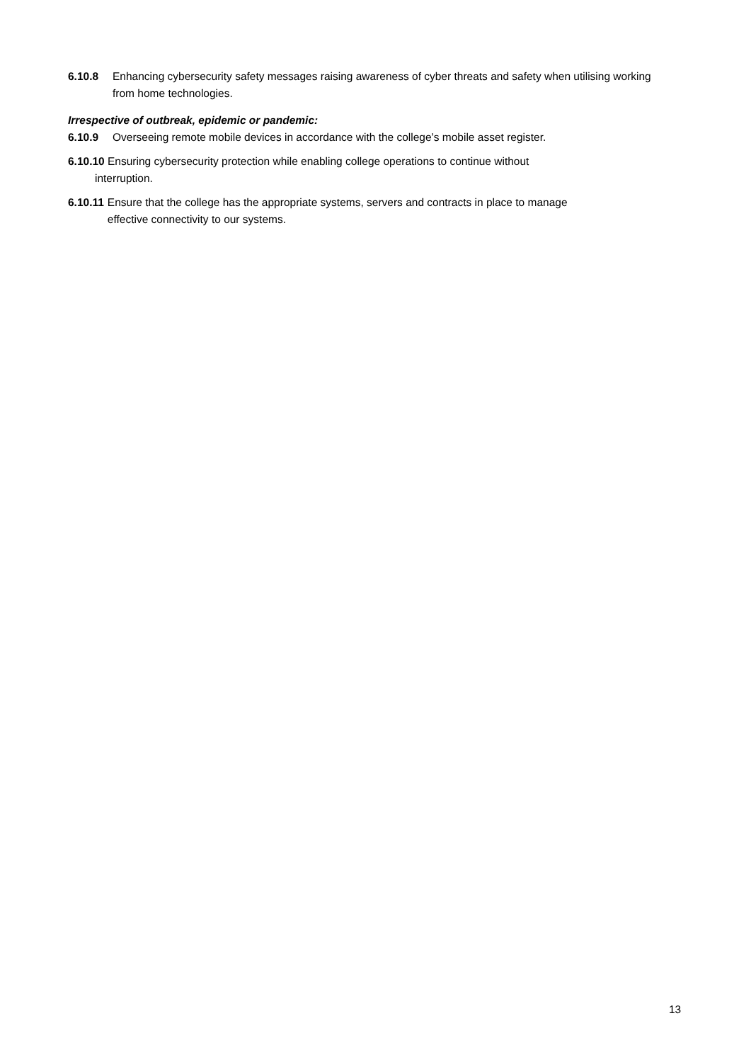6.10.8 Enhancing cybersecurity safety messages raising awareness of cyber threats and safety when utilising working from home technologies.
Irrespective of outbreak, epidemic or pandemic:
6.10.9 Overseeing remote mobile devices in accordance with the college’s mobile asset register.
6.10.10 Ensuring cybersecurity protection while enabling college operations to continue without
interruption.
6.10.11 Ensure that the college has the appropriate systems, servers and contracts in place to manage
effective connectivity to our systems.
13